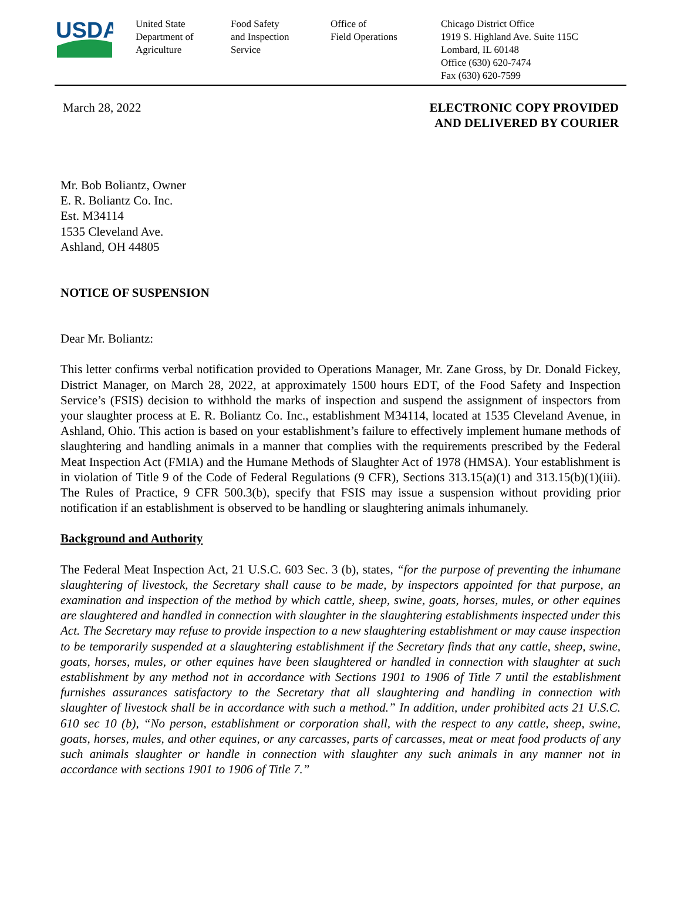USDA
United State
Department of
Agriculture
Food Safety
and Inspection
Service
Office of
Field Operations
Chicago District Office
1919 S. Highland Ave. Suite 115C
Lombard, IL 60148
Office (630) 620-7474
Fax (630) 620-7599
March 28, 2022 ELECTRONIC COPY PROVIDED
AND DELIVERED BY COURIER
Mr. Bob Boliantz, Owner
E. R. Boliantz Co. Inc.
Est. M34114
1535 Cleveland Ave.
Ashland, OH 44805
NOTICE OF SUSPENSION
Dear Mr. Boliantz:
This letter confirms verbal notification provided to Operations Manager, Mr. Zane Gross, by Dr. Donald Fickey, District Manager, on March 28, 2022, at approximately 1500 hours EDT, of the Food Safety and Inspection Service’s (FSIS) decision to withhold the marks of inspection and suspend the assignment of inspectors from your slaughter process at E. R. Boliantz Co. Inc., establishment M34114, located at 1535 Cleveland Avenue, in Ashland, Ohio. This action is based on your establishment’s failure to effectively implement humane methods of slaughtering and handling animals in a manner that complies with the requirements prescribed by the Federal Meat Inspection Act (FMIA) and the Humane Methods of Slaughter Act of 1978 (HMSA). Your establishment is in violation of Title 9 of the Code of Federal Regulations (9 CFR), Sections 313.15(a)(1) and 313.15(b)(1)(iii). The Rules of Practice, 9 CFR 500.3(b), specify that FSIS may issue a suspension without providing prior notification if an establishment is observed to be handling or slaughtering animals inhumanely.
Background and Authority
The Federal Meat Inspection Act, 21 U.S.C. 603 Sec. 3 (b), states, “for the purpose of preventing the inhumane slaughtering of livestock, the Secretary shall cause to be made, by inspectors appointed for that purpose, an examination and inspection of the method by which cattle, sheep, swine, goats, horses, mules, or other equines are slaughtered and handled in connection with slaughter in the slaughtering establishments inspected under this Act. The Secretary may refuse to provide inspection to a new slaughtering establishment or may cause inspection to be temporarily suspended at a slaughtering establishment if the Secretary finds that any cattle, sheep, swine, goats, horses, mules, or other equines have been slaughtered or handled in connection with slaughter at such establishment by any method not in accordance with Sections 1901 to 1906 of Title 7 until the establishment furnishes assurances satisfactory to the Secretary that all slaughtering and handling in connection with slaughter of livestock shall be in accordance with such a method.” In addition, under prohibited acts 21 U.S.C. 610 sec 10 (b), “No person, establishment or corporation shall, with the respect to any cattle, sheep, swine, goats, horses, mules, and other equines, or any carcasses, parts of carcasses, meat or meat food products of any such animals slaughter or handle in connection with slaughter any such animals in any manner not in accordance with sections 1901 to 1906 of Title 7.”